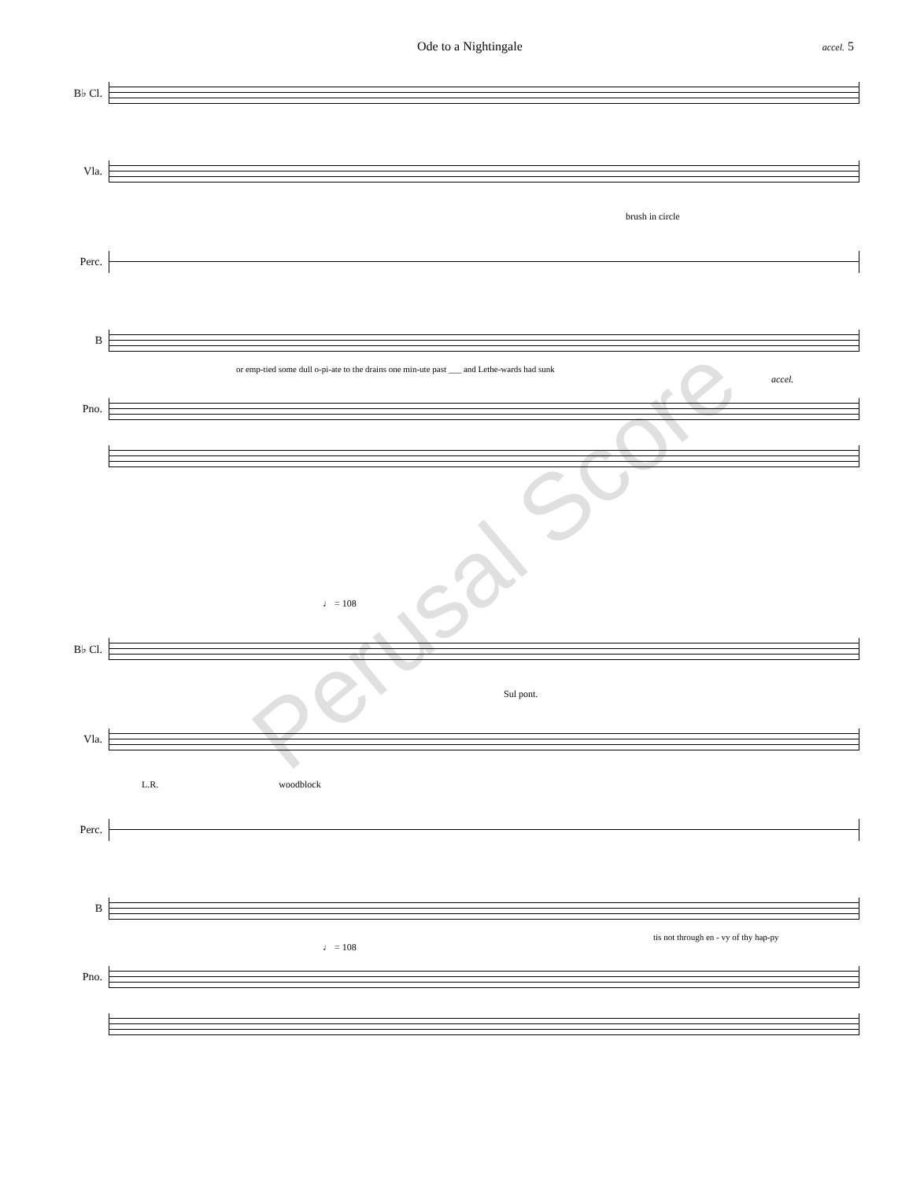Ode to a Nightingale accel. 5
B♭ Cl.
Vla.
brush in circle
Perc.
B
or emp-tied some dull o-pi-ate to the drains one min-ute past ___ and Lethe-wards had sunk
accel.
Pno.
♩ = 108
B♭ Cl.
Sul pont.
Vla.
L.R. woodblock
Perc.
B
tis not through en - vy of thy hap-py
♩ = 108
Pno.
Perusal Score